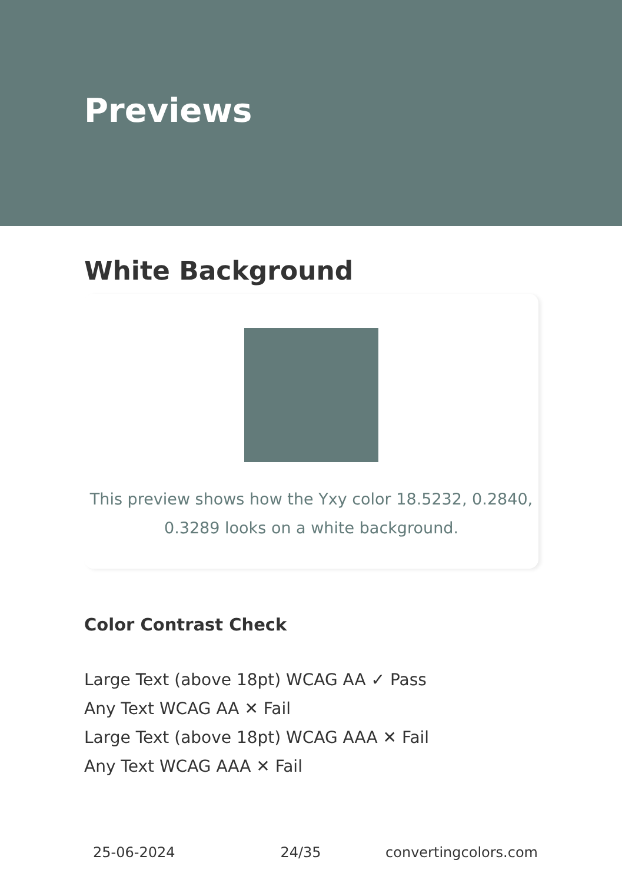Previews
White Background
This preview shows how the Yxy color 18.5232, 0.2840, 0.3289 looks on a white background.
Color Contrast Check
Large Text (above 18pt) WCAG AA ✓ Pass
Any Text WCAG AA ✕ Fail
Large Text (above 18pt) WCAG AAA ✕ Fail
Any Text WCAG AAA ✕ Fail
25-06-2024 24/35 convertingcolors.com